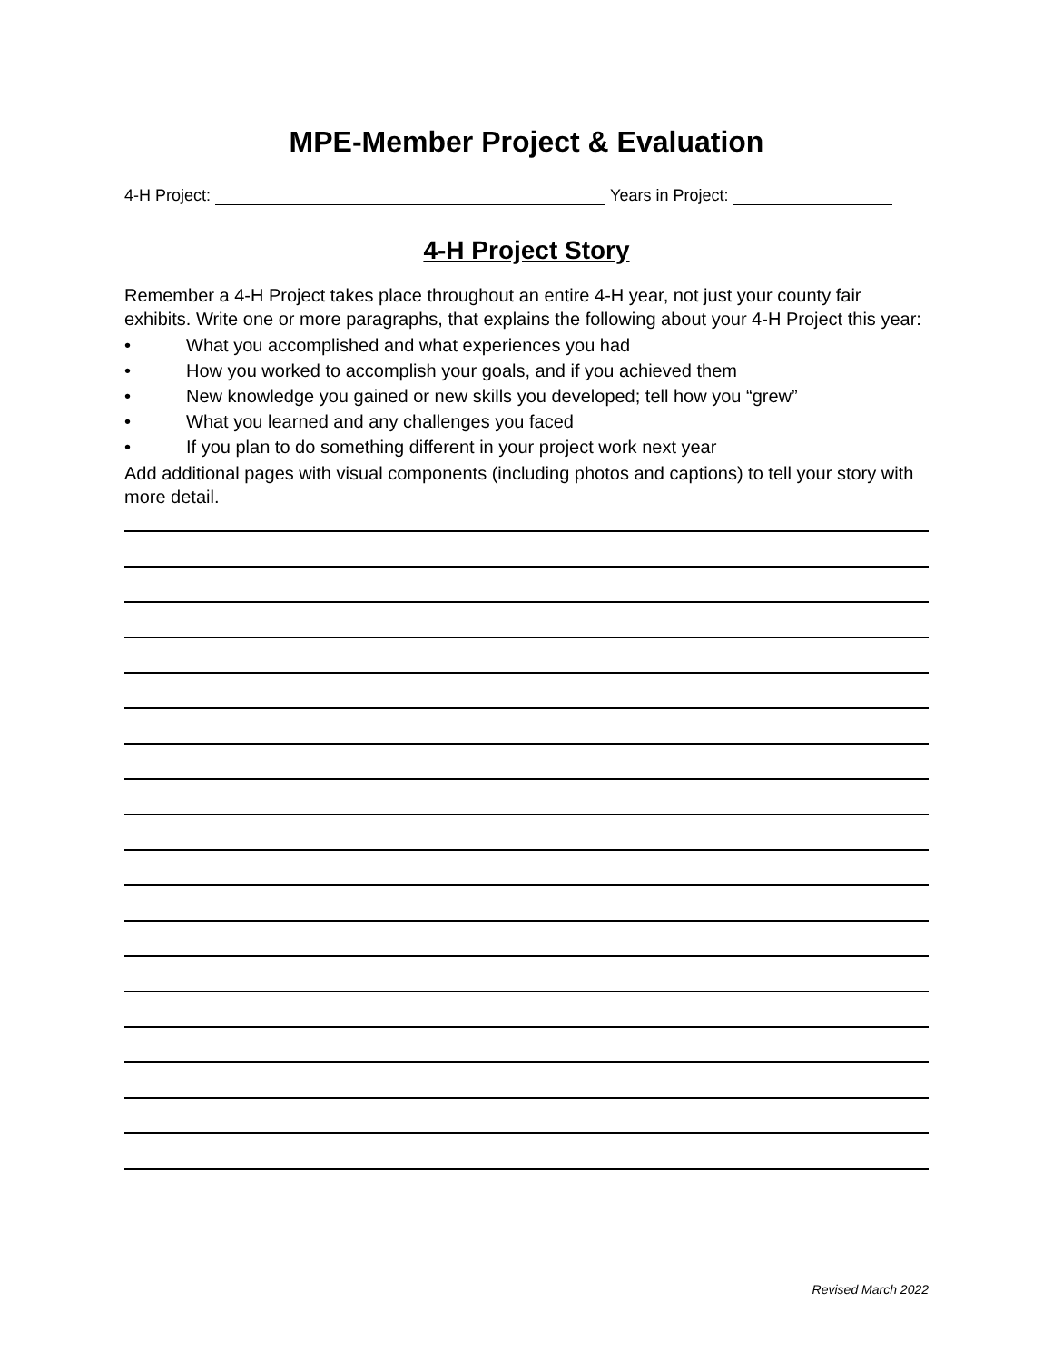MPE-Member Project & Evaluation
4-H Project: Years in Project:
4-H Project Story
Remember a 4-H Project takes place throughout an entire 4-H year, not just your county fair exhibits. Write one or more paragraphs, that explains the following about your 4-H Project this year:
• What you accomplished and what experiences you had
• How you worked to accomplish your goals, and if you achieved them
• New knowledge you gained or new skills you developed; tell how you “grew”
• What you learned and any challenges you faced
• If you plan to do something different in your project work next year
Add additional pages with visual components (including photos and captions) to tell your story with more detail.
Revised March 2022